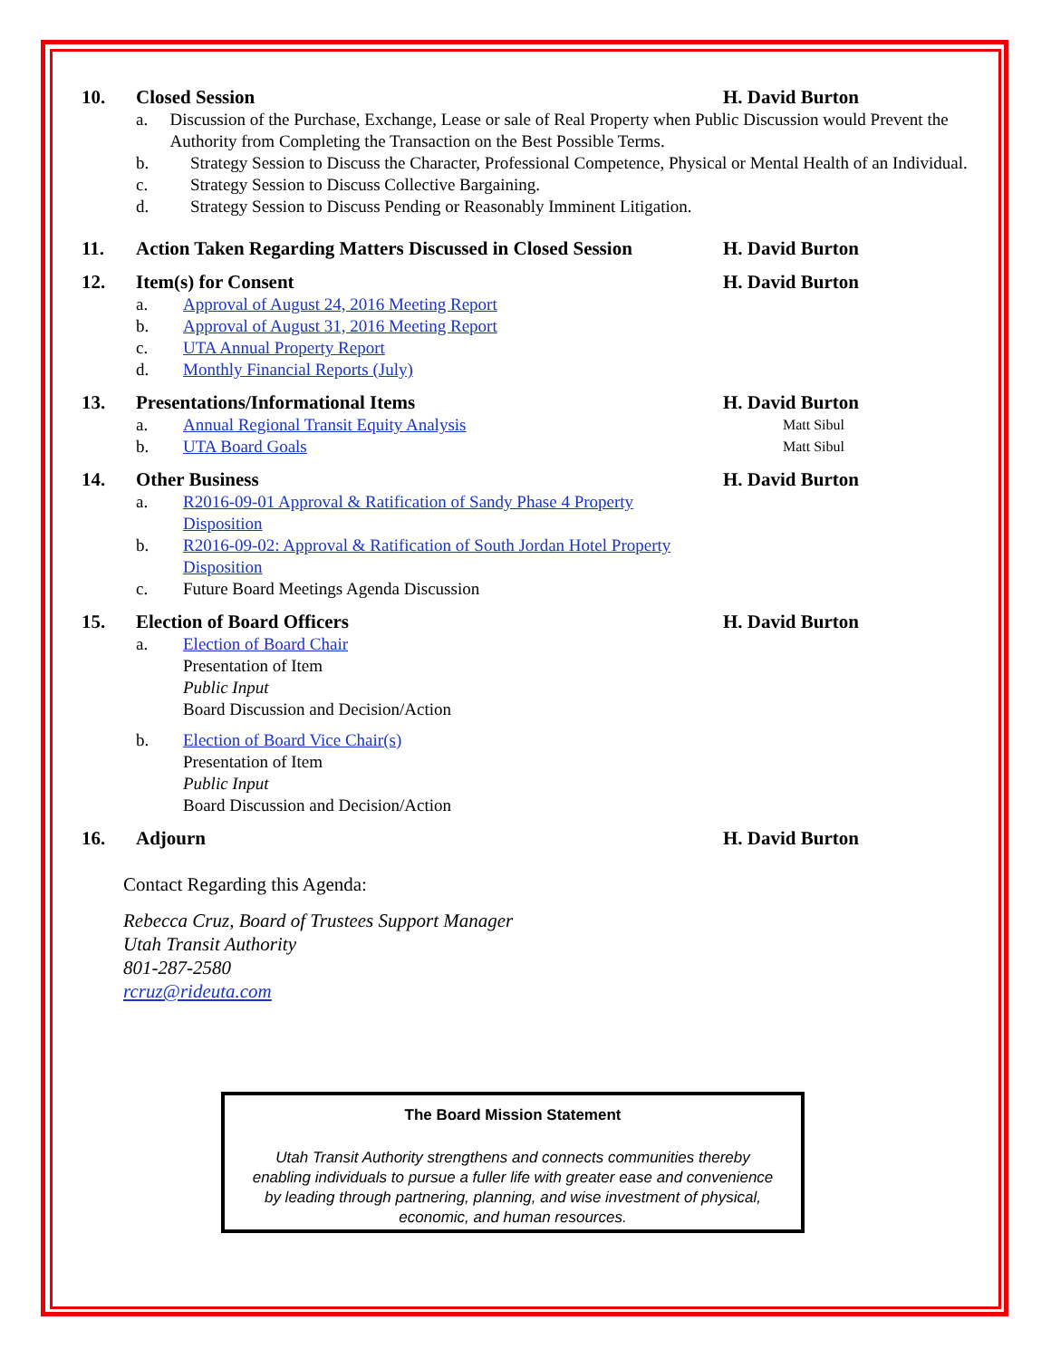10. Closed Session H. David Burton
a. Discussion of the Purchase, Exchange, Lease or sale of Real Property when Public Discussion would Prevent the Authority from Completing the Transaction on the Best Possible Terms.
b. Strategy Session to Discuss the Character, Professional Competence, Physical or Mental Health of an Individual.
c. Strategy Session to Discuss Collective Bargaining.
d. Strategy Session to Discuss Pending or Reasonably Imminent Litigation.
11. Action Taken Regarding Matters Discussed in Closed Session
H. David Burton
12. Item(s) for Consent H. David Burton
a. Approval of August 24, 2016 Meeting Report
b. Approval of August 31, 2016 Meeting Report
c. UTA Annual Property Report
d. Monthly Financial Reports (July)
13. Presentations/Informational Items H. David Burton
a. Annual Regional Transit Equity Analysis
Matt Sibul
b. UTA Board Goals
Matt Sibul
14. Other Business H. David Burton
a. R2016-09-01 Approval & Ratification of Sandy Phase 4 Property Disposition
b. R2016-09-02: Approval & Ratification of South Jordan Hotel Property Disposition
c. Future Board Meetings Agenda Discussion
15. Election of Board Officers H. David Burton
a. Election of Board Chair
Presentation of Item
Public Input
Board Discussion and Decision/Action
b. Election of Board Vice Chair(s)
Presentation of Item
Public Input
Board Discussion and Decision/Action
16. Adjourn H. David Burton
Contact Regarding this Agenda:
Rebecca Cruz, Board of Trustees Support Manager
Utah Transit Authority
801-287-2580
rcruz@rideuta.com
The Board Mission Statement
Utah Transit Authority strengthens and connects communities thereby enabling individuals to pursue a fuller life with greater ease and convenience by leading through partnering, planning, and wise investment of physical, economic, and human resources.